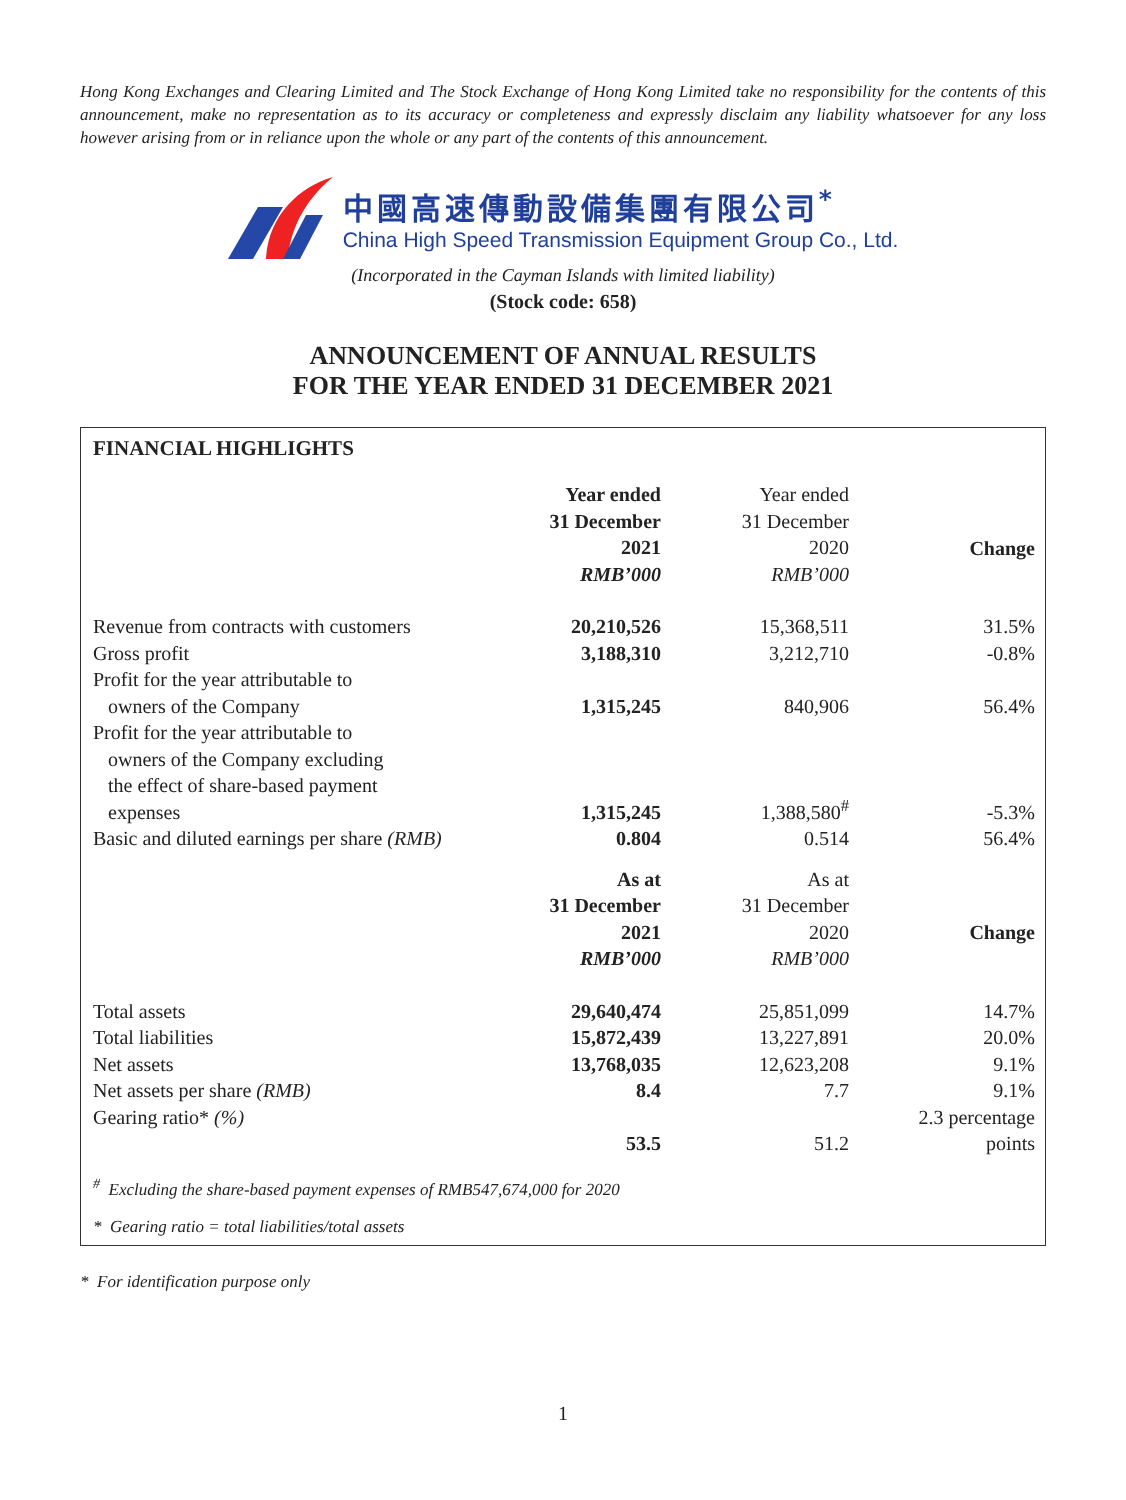Hong Kong Exchanges and Clearing Limited and The Stock Exchange of Hong Kong Limited take no responsibility for the contents of this announcement, make no representation as to its accuracy or completeness and expressly disclaim any liability whatsoever for any loss however arising from or in reliance upon the whole or any part of the contents of this announcement.
中國高速傳動設備集團有限公司<sup>*</sup>
China High Speed Transmission Equipment Group Co., Ltd.
(Incorporated in the Cayman Islands with limited liability)
(Stock code: 658)
ANNOUNCEMENT OF ANNUAL RESULTS
FOR THE YEAR ENDED 31 DECEMBER 2021
FINANCIAL HIGHLIGHTS
| | Year ended 31 December 2021 RMB’000 | Year ended 31 December 2020 RMB’000 | Change |
| --- | --- | --- | --- |
| Revenue from contracts with customers | 20,210,526 | 15,368,511 | 31.5% |
| Gross profit | 3,188,310 | 3,212,710 | -0.8% |
| Profit for the year attributable to owners of the Company | 1,315,245 | 840,906 | 56.4% |
| Profit for the year attributable to owners of the Company excluding the effect of share-based payment expenses | 1,315,245 | 1,388,580<sup>#</sup> | -5.3% |
| Basic and diluted earnings per share (RMB) | 0.804 | 0.514 | 56.4% |
| | As at 31 December 2021 RMB’000 | As at 31 December 2020 RMB’000 | Change |
| Total assets | 29,640,474 | 25,851,099 | 14.7% |
| Total liabilities | 15,872,439 | 13,227,891 | 20.0% |
| Net assets | 13,768,035 | 12,623,208 | 9.1% |
| Net assets per share (RMB) | 8.4 | 7.7 | 9.1% |
| Gearing ratio* (%) | 53.5 | 51.2 | 2.3 percentage points |
<sup>#</sup> Excluding the share-based payment expenses of RMB547,674,000 for 2020
* Gearing ratio = total liabilities/total assets
* For identification purpose only
1